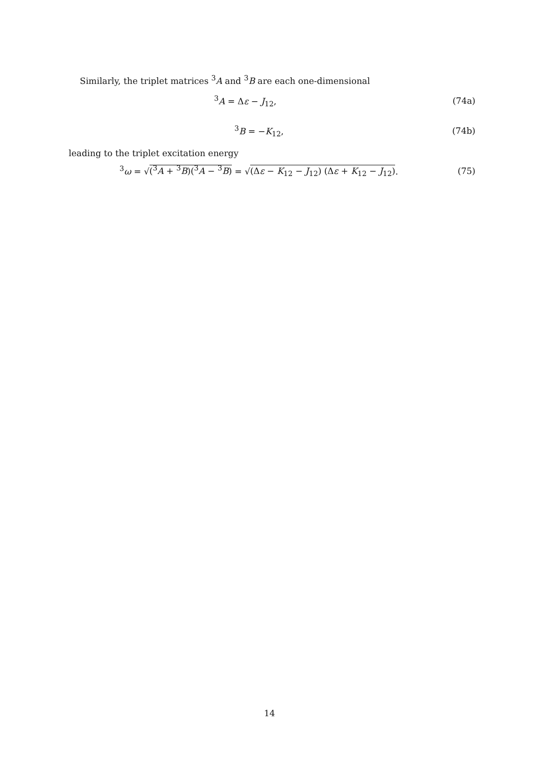Similarly, the triplet matrices <sup>3</sup>A and <sup>3</sup>B are each one-dimensional
<sup>3</sup> A = Δε − J<sub>12</sub>, (74a)
<sup>3</sup> B = −K<sub>12</sub>, (74b)
leading to the triplet excitation energy
<sup>3</sup> ω = √(<sup>3</sup>A + <sup>3</sup>B)(<sup>3</sup>A − <sup>3</sup>B) = √(Δε − K<sub>12</sub> − J<sub>12</sub>) (Δε + K<sub>12</sub> − J<sub>12</sub>). (75)
14